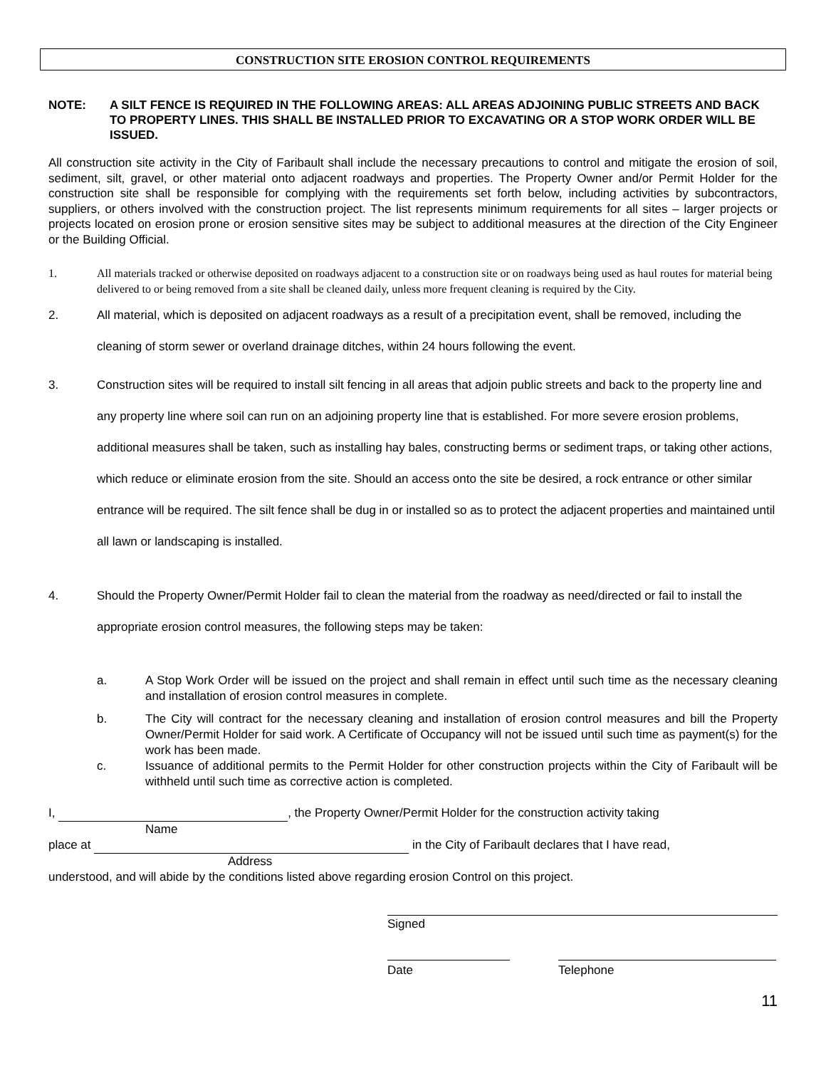CONSTRUCTION SITE EROSION CONTROL REQUIREMENTS
NOTE: A SILT FENCE IS REQUIRED IN THE FOLLOWING AREAS: ALL AREAS ADJOINING PUBLIC STREETS AND BACK TO PROPERTY LINES. THIS SHALL BE INSTALLED PRIOR TO EXCAVATING OR A STOP WORK ORDER WILL BE ISSUED.
All construction site activity in the City of Faribault shall include the necessary precautions to control and mitigate the erosion of soil, sediment, silt, gravel, or other material onto adjacent roadways and properties. The Property Owner and/or Permit Holder for the construction site shall be responsible for complying with the requirements set forth below, including activities by subcontractors, suppliers, or others involved with the construction project. The list represents minimum requirements for all sites – larger projects or projects located on erosion prone or erosion sensitive sites may be subject to additional measures at the direction of the City Engineer or the Building Official.
1. All materials tracked or otherwise deposited on roadways adjacent to a construction site or on roadways being used as haul routes for material being delivered to or being removed from a site shall be cleaned daily, unless more frequent cleaning is required by the City.
2. All material, which is deposited on adjacent roadways as a result of a precipitation event, shall be removed, including the cleaning of storm sewer or overland drainage ditches, within 24 hours following the event.
3. Construction sites will be required to install silt fencing in all areas that adjoin public streets and back to the property line and any property line where soil can run on an adjoining property line that is established. For more severe erosion problems, additional measures shall be taken, such as installing hay bales, constructing berms or sediment traps, or taking other actions, which reduce or eliminate erosion from the site. Should an access onto the site be desired, a rock entrance or other similar entrance will be required. The silt fence shall be dug in or installed so as to protect the adjacent properties and maintained until all lawn or landscaping is installed.
4. Should the Property Owner/Permit Holder fail to clean the material from the roadway as need/directed or fail to install the appropriate erosion control measures, the following steps may be taken:
a. A Stop Work Order will be issued on the project and shall remain in effect until such time as the necessary cleaning and installation of erosion control measures in complete.
b. The City will contract for the necessary cleaning and installation of erosion control measures and bill the Property Owner/Permit Holder for said work. A Certificate of Occupancy will not be issued until such time as payment(s) for the work has been made.
c. Issuance of additional permits to the Permit Holder for other construction projects within the City of Faribault will be withheld until such time as corrective action is completed.
I, , the Property Owner/Permit Holder for the construction activity taking
Name
place at in the City of Faribault declares that I have read,
Address
understood, and will abide by the conditions listed above regarding erosion Control on this project.
Signed
Date Telephone
11